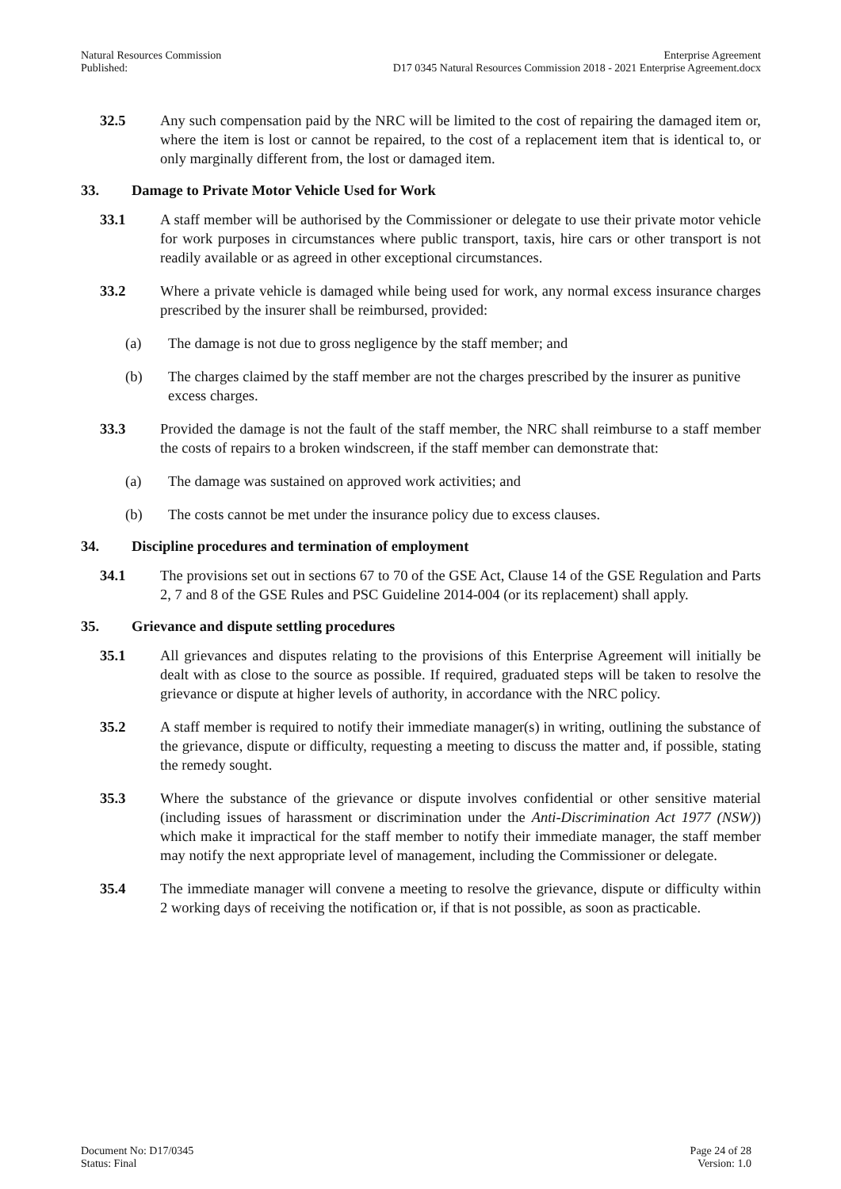Natural Resources Commission
Published:
Enterprise Agreement
D17 0345 Natural Resources Commission 2018 - 2021 Enterprise Agreement.docx
32.5 Any such compensation paid by the NRC will be limited to the cost of repairing the damaged item or, where the item is lost or cannot be repaired, to the cost of a replacement item that is identical to, or only marginally different from, the lost or damaged item.
33. Damage to Private Motor Vehicle Used for Work
33.1 A staff member will be authorised by the Commissioner or delegate to use their private motor vehicle for work purposes in circumstances where public transport, taxis, hire cars or other transport is not readily available or as agreed in other exceptional circumstances.
33.2 Where a private vehicle is damaged while being used for work, any normal excess insurance charges prescribed by the insurer shall be reimbursed, provided:
(a) The damage is not due to gross negligence by the staff member; and
(b) The charges claimed by the staff member are not the charges prescribed by the insurer as punitive excess charges.
33.3 Provided the damage is not the fault of the staff member, the NRC shall reimburse to a staff member the costs of repairs to a broken windscreen, if the staff member can demonstrate that:
(a) The damage was sustained on approved work activities; and
(b) The costs cannot be met under the insurance policy due to excess clauses.
34. Discipline procedures and termination of employment
34.1 The provisions set out in sections 67 to 70 of the GSE Act, Clause 14 of the GSE Regulation and Parts 2, 7 and 8 of the GSE Rules and PSC Guideline 2014-004 (or its replacement) shall apply.
35. Grievance and dispute settling procedures
35.1 All grievances and disputes relating to the provisions of this Enterprise Agreement will initially be dealt with as close to the source as possible. If required, graduated steps will be taken to resolve the grievance or dispute at higher levels of authority, in accordance with the NRC policy.
35.2 A staff member is required to notify their immediate manager(s) in writing, outlining the substance of the grievance, dispute or difficulty, requesting a meeting to discuss the matter and, if possible, stating the remedy sought.
35.3 Where the substance of the grievance or dispute involves confidential or other sensitive material (including issues of harassment or discrimination under the Anti-Discrimination Act 1977 (NSW)) which make it impractical for the staff member to notify their immediate manager, the staff member may notify the next appropriate level of management, including the Commissioner or delegate.
35.4 The immediate manager will convene a meeting to resolve the grievance, dispute or difficulty within 2 working days of receiving the notification or, if that is not possible, as soon as practicable.
Document No: D17/0345
Status: Final
Page 24 of 28
Version: 1.0